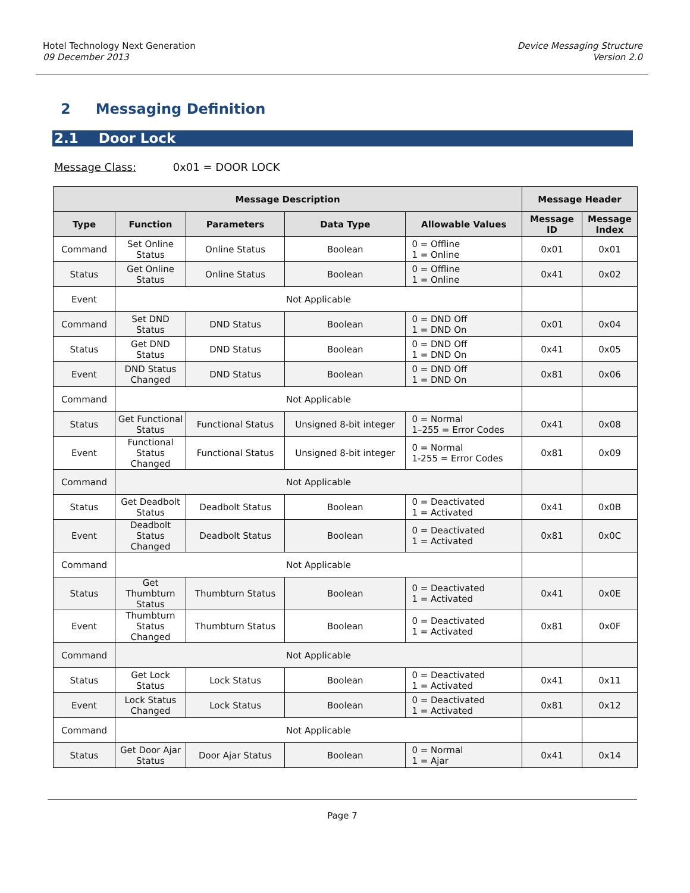Hotel Technology Next Generation
09 December 2013
Device Messaging Structure
Version 2.0
2 Messaging Definition
2.1 Door Lock
Message Class: 0x01 = DOOR LOCK
| Message Description | | | | | Message Header | |
| --- | --- | --- | --- | --- | --- | --- |
| Type | Function | Parameters | Data Type | Allowable Values | Message ID | Message Index |
| Command | Set Online Status | Online Status | Boolean | 0 = Offline 1 = Online | 0x01 | 0x01 |
| Status | Get Online Status | Online Status | Boolean | 0 = Offline 1 = Online | 0x41 | 0x02 |
| Event | Not Applicable | | | | | |
| Command | Set DND Status | DND Status | Boolean | 0 = DND Off 1 = DND On | 0x01 | 0x04 |
| Status | Get DND Status | DND Status | Boolean | 0 = DND Off 1 = DND On | 0x41 | 0x05 |
| Event | DND Status Changed | DND Status | Boolean | 0 = DND Off 1 = DND On | 0x81 | 0x06 |
| Command | Not Applicable | | | | | |
| Status | Get Functional Status | Functional Status | Unsigned 8-bit integer | 0 = Normal 1–255 = Error Codes | 0x41 | 0x08 |
| Event | Functional Status Changed | Functional Status | Unsigned 8-bit integer | 0 = Normal 1-255 = Error Codes | 0x81 | 0x09 |
| Command | Not Applicable | | | | | |
| Status | Get Deadbolt Status | Deadbolt Status | Boolean | 0 = Deactivated 1 = Activated | 0x41 | 0x0B |
| Event | Deadbolt Status Changed | Deadbolt Status | Boolean | 0 = Deactivated 1 = Activated | 0x81 | 0x0C |
| Command | Not Applicable | | | | | |
| Status | Get Thumbturn Status | Thumbturn Status | Boolean | 0 = Deactivated 1 = Activated | 0x41 | 0x0E |
| Event | Thumbturn Status Changed | Thumbturn Status | Boolean | 0 = Deactivated 1 = Activated | 0x81 | 0x0F |
| Command | Not Applicable | | | | | |
| Status | Get Lock Status | Lock Status | Boolean | 0 = Deactivated 1 = Activated | 0x41 | 0x11 |
| Event | Lock Status Changed | Lock Status | Boolean | 0 = Deactivated 1 = Activated | 0x81 | 0x12 |
| Command | Not Applicable | | | | | |
| Status | Get Door Ajar Status | Door Ajar Status | Boolean | 0 = Normal 1 = Ajar | 0x41 | 0x14 |
Page 7